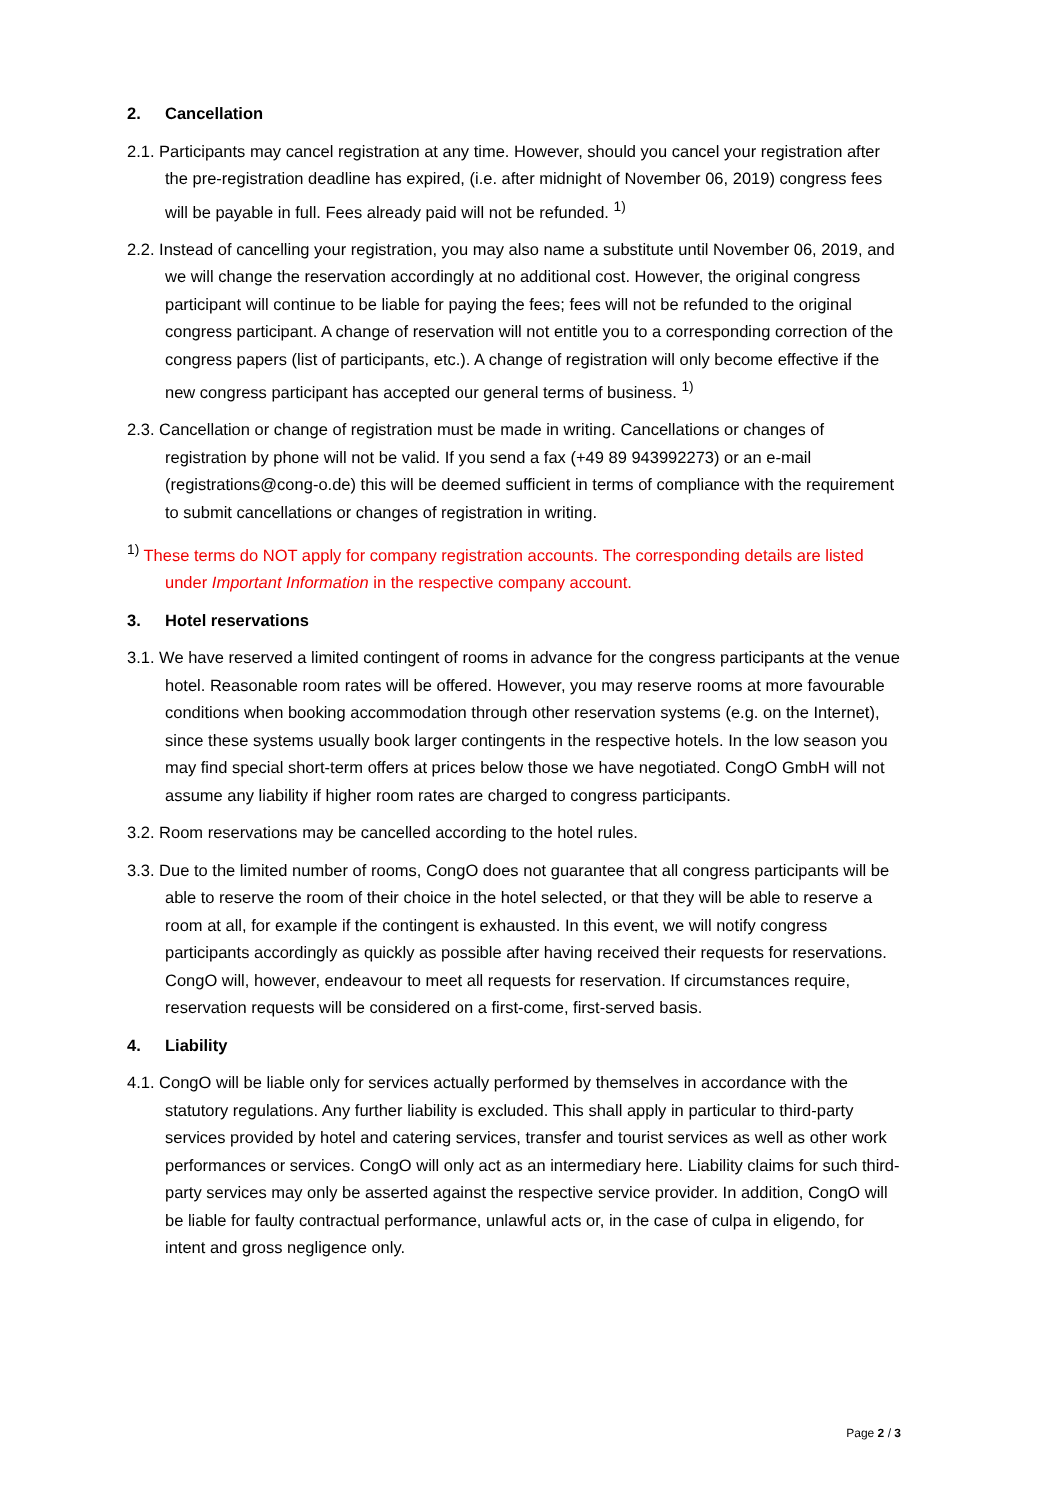2. Cancellation
2.1. Participants may cancel registration at any time. However, should you cancel your registration after the pre-registration deadline has expired, (i.e. after midnight of November 06, 2019) congress fees will be payable in full. Fees already paid will not be refunded. <sup>1)</sup>
2.2. Instead of cancelling your registration, you may also name a substitute until November 06, 2019, and we will change the reservation accordingly at no additional cost. However, the original congress participant will continue to be liable for paying the fees; fees will not be refunded to the original congress participant. A change of reservation will not entitle you to a corresponding correction of the congress papers (list of participants, etc.). A change of registration will only become effective if the new congress participant has accepted our general terms of business. <sup>1)</sup>
2.3. Cancellation or change of registration must be made in writing. Cancellations or changes of registration by phone will not be valid. If you send a fax (+49 89 943992273) or an e-mail (registrations@cong-o.de) this will be deemed sufficient in terms of compliance with the requirement to submit cancellations or changes of registration in writing.
<sup>1)</sup> These terms do NOT apply for company registration accounts. The corresponding details are listed under Important Information in the respective company account.
3. Hotel reservations
3.1. We have reserved a limited contingent of rooms in advance for the congress participants at the venue hotel. Reasonable room rates will be offered. However, you may reserve rooms at more favourable conditions when booking accommodation through other reservation systems (e.g. on the Internet), since these systems usually book larger contingents in the respective hotels. In the low season you may find special short-term offers at prices below those we have negotiated. CongO GmbH will not assume any liability if higher room rates are charged to congress participants.
3.2. Room reservations may be cancelled according to the hotel rules.
3.3. Due to the limited number of rooms, CongO does not guarantee that all congress participants will be able to reserve the room of their choice in the hotel selected, or that they will be able to reserve a room at all, for example if the contingent is exhausted. In this event, we will notify congress participants accordingly as quickly as possible after having received their requests for reservations. CongO will, however, endeavour to meet all requests for reservation. If circumstances require, reservation requests will be considered on a first-come, first-served basis.
4. Liability
4.1. CongO will be liable only for services actually performed by themselves in accordance with the statutory regulations. Any further liability is excluded. This shall apply in particular to third-party services provided by hotel and catering services, transfer and tourist services as well as other work performances or services. CongO will only act as an intermediary here. Liability claims for such third-party services may only be asserted against the respective service provider. In addition, CongO will be liable for faulty contractual performance, unlawful acts or, in the case of culpa in eligendo, for intent and gross negligence only.
Page 2 / 3